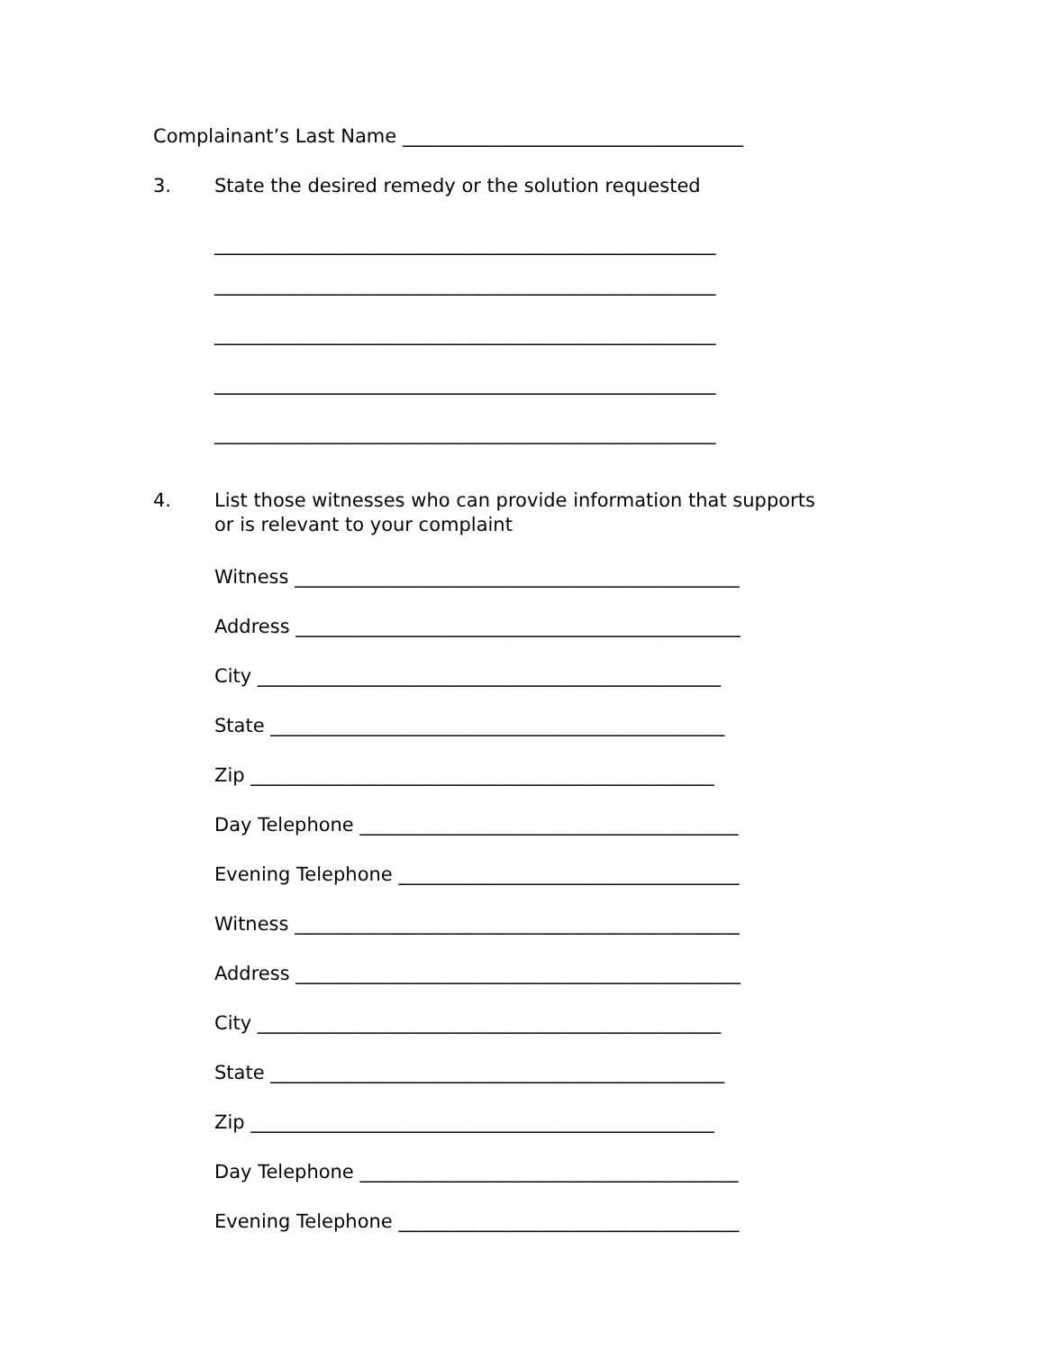Complainant’s Last Name ____________________________________
3. State the desired remedy or the solution requested
_____________________________________________________
_____________________________________________________
_____________________________________________________
_____________________________________________________
_____________________________________________________
4. List those witnesses who can provide information that supports
or is relevant to your complaint
Witness _______________________________________________
Address _______________________________________________
City _________________________________________________
State ________________________________________________
Zip _________________________________________________
Day Telephone ________________________________________
Evening Telephone ____________________________________
Witness _______________________________________________
Address _______________________________________________
City _________________________________________________
State ________________________________________________
Zip _________________________________________________
Day Telephone ________________________________________
Evening Telephone ____________________________________